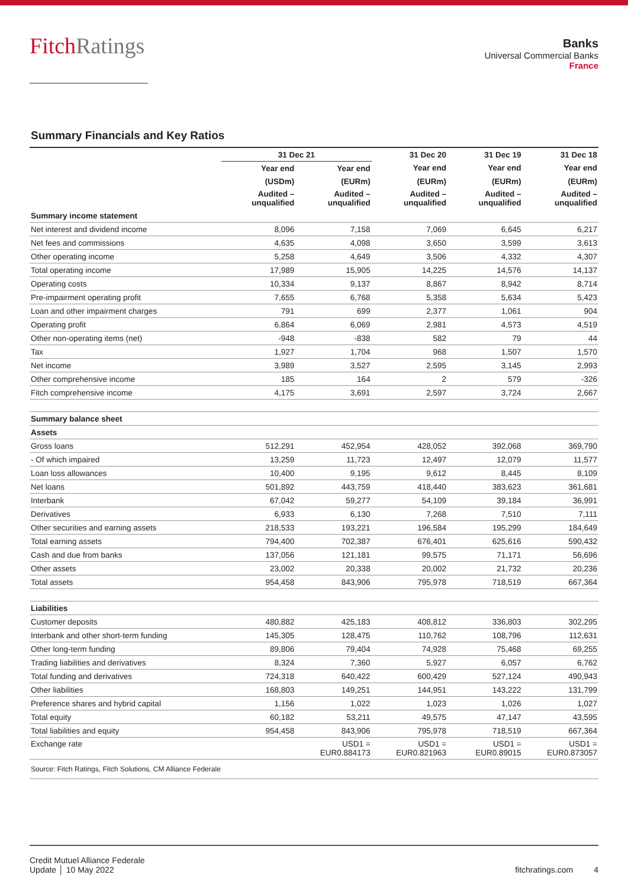FitchRatings
Banks
Universal Commercial Banks
France
Summary Financials and Key Ratios
| | 31 Dec 21 | | 31 Dec 20 | 31 Dec 19 | 31 Dec 18 |
| --- | --- | --- | --- | --- | --- |
| | Year end | Year end | Year end | Year end | Year end |
| | (USDm) | (EURm) | (EURm) | (EURm) | (EURm) |
| | Audited – unqualified | Audited – unqualified | Audited – unqualified | Audited – unqualified | Audited – unqualified |
| Summary income statement | | | | | |
| Net interest and dividend income | 8,096 | 7,158 | 7,069 | 6,645 | 6,217 |
| Net fees and commissions | 4,635 | 4,098 | 3,650 | 3,599 | 3,613 |
| Other operating income | 5,258 | 4,649 | 3,506 | 4,332 | 4,307 |
| Total operating income | 17,989 | 15,905 | 14,225 | 14,576 | 14,137 |
| Operating costs | 10,334 | 9,137 | 8,867 | 8,942 | 8,714 |
| Pre-impairment operating profit | 7,655 | 6,768 | 5,358 | 5,634 | 5,423 |
| Loan and other impairment charges | 791 | 699 | 2,377 | 1,061 | 904 |
| Operating profit | 6,864 | 6,069 | 2,981 | 4,573 | 4,519 |
| Other non-operating items (net) | -948 | -838 | 582 | 79 | 44 |
| Tax | 1,927 | 1,704 | 968 | 1,507 | 1,570 |
| Net income | 3,989 | 3,527 | 2,595 | 3,145 | 2,993 |
| Other comprehensive income | 185 | 164 | 2 | 579 | -326 |
| Fitch comprehensive income | 4,175 | 3,691 | 2,597 | 3,724 | 2,667 |
| Summary balance sheet | | | | | |
| Assets | | | | | |
| Gross loans | 512,291 | 452,954 | 428,052 | 392,068 | 369,790 |
| - Of which impaired | 13,259 | 11,723 | 12,497 | 12,079 | 11,577 |
| Loan loss allowances | 10,400 | 9,195 | 9,612 | 8,445 | 8,109 |
| Net loans | 501,892 | 443,759 | 418,440 | 383,623 | 361,681 |
| Interbank | 67,042 | 59,277 | 54,109 | 39,184 | 36,991 |
| Derivatives | 6,933 | 6,130 | 7,268 | 7,510 | 7,111 |
| Other securities and earning assets | 218,533 | 193,221 | 196,584 | 195,299 | 184,649 |
| Total earning assets | 794,400 | 702,387 | 676,401 | 625,616 | 590,432 |
| Cash and due from banks | 137,056 | 121,181 | 99,575 | 71,171 | 56,696 |
| Other assets | 23,002 | 20,338 | 20,002 | 21,732 | 20,236 |
| Total assets | 954,458 | 843,906 | 795,978 | 718,519 | 667,364 |
| Liabilities | | | | | |
| Customer deposits | 480,882 | 425,183 | 408,812 | 336,803 | 302,295 |
| Interbank and other short-term funding | 145,305 | 128,475 | 110,762 | 108,796 | 112,631 |
| Other long-term funding | 89,806 | 79,404 | 74,928 | 75,468 | 69,255 |
| Trading liabilities and derivatives | 8,324 | 7,360 | 5,927 | 6,057 | 6,762 |
| Total funding and derivatives | 724,318 | 640,422 | 600,429 | 527,124 | 490,943 |
| Other liabilities | 168,803 | 149,251 | 144,951 | 143,222 | 131,799 |
| Preference shares and hybrid capital | 1,156 | 1,022 | 1,023 | 1,026 | 1,027 |
| Total equity | 60,182 | 53,211 | 49,575 | 47,147 | 43,595 |
| Total liabilities and equity | 954,458 | 843,906 | 795,978 | 718,519 | 667,364 |
| Exchange rate | | USD1 = EUR0.884173 | USD1 = EUR0.821963 | USD1 = EUR0.89015 | USD1 = EUR0.873057 |
| Source: Fitch Ratings, Fitch Solutions, CM Alliance Federale | | | | | |
Credit Mutuel Alliance Federale
Update │ 10 May 2022
fitchratings.com 4